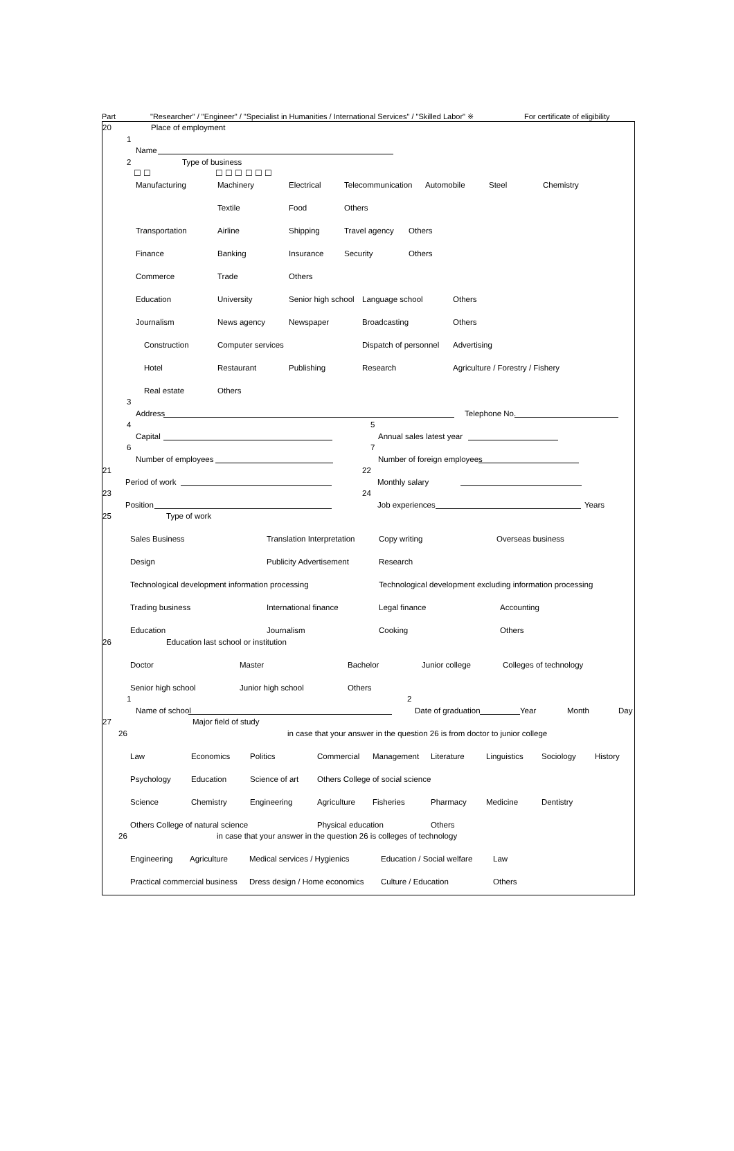Part "Researcher" / "Engineer" / "Specialist in Humanities / International Services" / "Skilled Labor" ※ For certificate of eligibility
20 Place of employment
1
Name
2 Type of business
☐ ☐ ☐ ☐ ☐ ☐ ☐ ☐
Manufacturing Machinery Electrical Telecommunication Automobile Steel Chemistry
Textile Food Others
Transportation Airline Shipping Travel agency Others
Finance Banking Insurance Security Others
Commerce Trade Others
Education University Senior high school Language school Others
Journalism News agency Newspaper Broadcasting Others
Construction Computer services Dispatch of personnel Advertising
Hotel Restaurant Publishing Research Agriculture / Forestry / Fishery
Real estate Others
3
Address Telephone No.
4 5
Capital Annual sales latest year
6 7
Number of employees Number of foreign employees
21 22
Period of work Monthly salary
23 24
Position Job experiences Years
25 Type of work
Sales Business Translation Interpretation Copy writing Overseas business
Design Publicity Advertisement Research
Technological development information processing Technological development excluding information processing
Trading business International finance Legal finance Accounting
Education Journalism Cooking Others
26 Education last school or institution
Doctor Master Bachelor Junior college Colleges of technology
Senior high school Junior high school Others
1 2
Name of school Date of graduation Year Month Day
27 Major field of study
26 in case that your answer in the question 26 is from doctor to junior college
Law Economics Politics Commercial Management Literature Linguistics Sociology History
Psychology Education Science of art Others College of social science
Science Chemistry Engineering Agriculture Fisheries Pharmacy Medicine Dentistry
Others College of natural science Physical education Others
26 in case that your answer in the question 26 is colleges of technology
Engineering Agriculture Medical services / Hygienics Education / Social welfare Law
Practical commercial business Dress design / Home economics Culture / Education Others